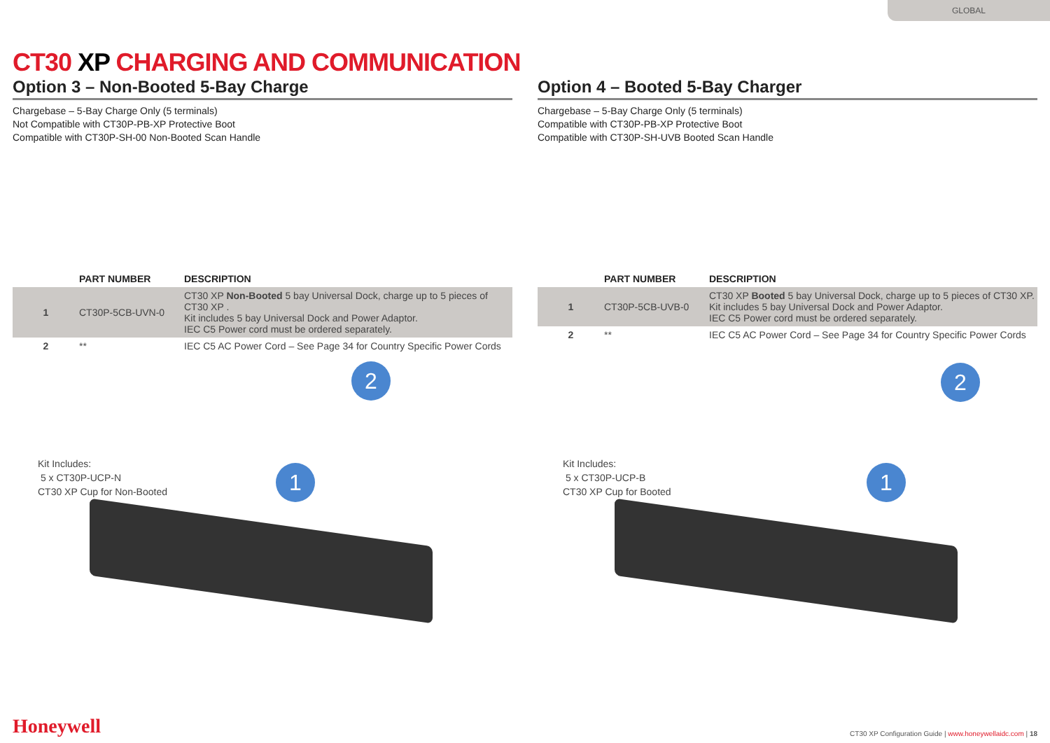GLOBAL
CT30 XP CHARGING AND COMMUNICATION
Option 3 – Non-Booted 5-Bay Charge
Chargebase – 5-Bay Charge Only (5 terminals)
Not Compatible with CT30P-PB-XP Protective Boot
Compatible with CT30P-SH-00 Non-Booted Scan Handle
2
1
Kit Includes:
5 x CT30P-UCP-N
CT30 XP Cup for Non-Booted
| | PART NUMBER | DESCRIPTION |
| --- | --- | --- |
| 1 | CT30P-5CB-UVN-0 | CT30 XP Non-Booted 5 bay Universal Dock, charge up to 5 pieces of CT30 XP . Kit includes 5 bay Universal Dock and Power Adaptor. IEC C5 Power cord must be ordered separately. |
| 2 | ** | IEC C5 AC Power Cord – See Page 34 for Country Specific Power Cords |
Option 4 – Booted 5-Bay Charger
Chargebase – 5-Bay Charge Only (5 terminals)
Compatible with CT30P-PB-XP Protective Boot
Compatible with CT30P-SH-UVB Booted Scan Handle
2
1
Kit Includes:
5 x CT30P-UCP-B
CT30 XP Cup for Booted
| | PART NUMBER | DESCRIPTION |
| --- | --- | --- |
| 1 | CT30P-5CB-UVB-0 | CT30 XP Booted 5 bay Universal Dock, charge up to 5 pieces of CT30 XP. Kit includes 5 bay Universal Dock and Power Adaptor. IEC C5 Power cord must be ordered separately. |
| 2 | ** | IEC C5 AC Power Cord – See Page 34 for Country Specific Power Cords |
Honeywell
CT30 XP Configuration Guide | www.honeywellaidc.com | 18